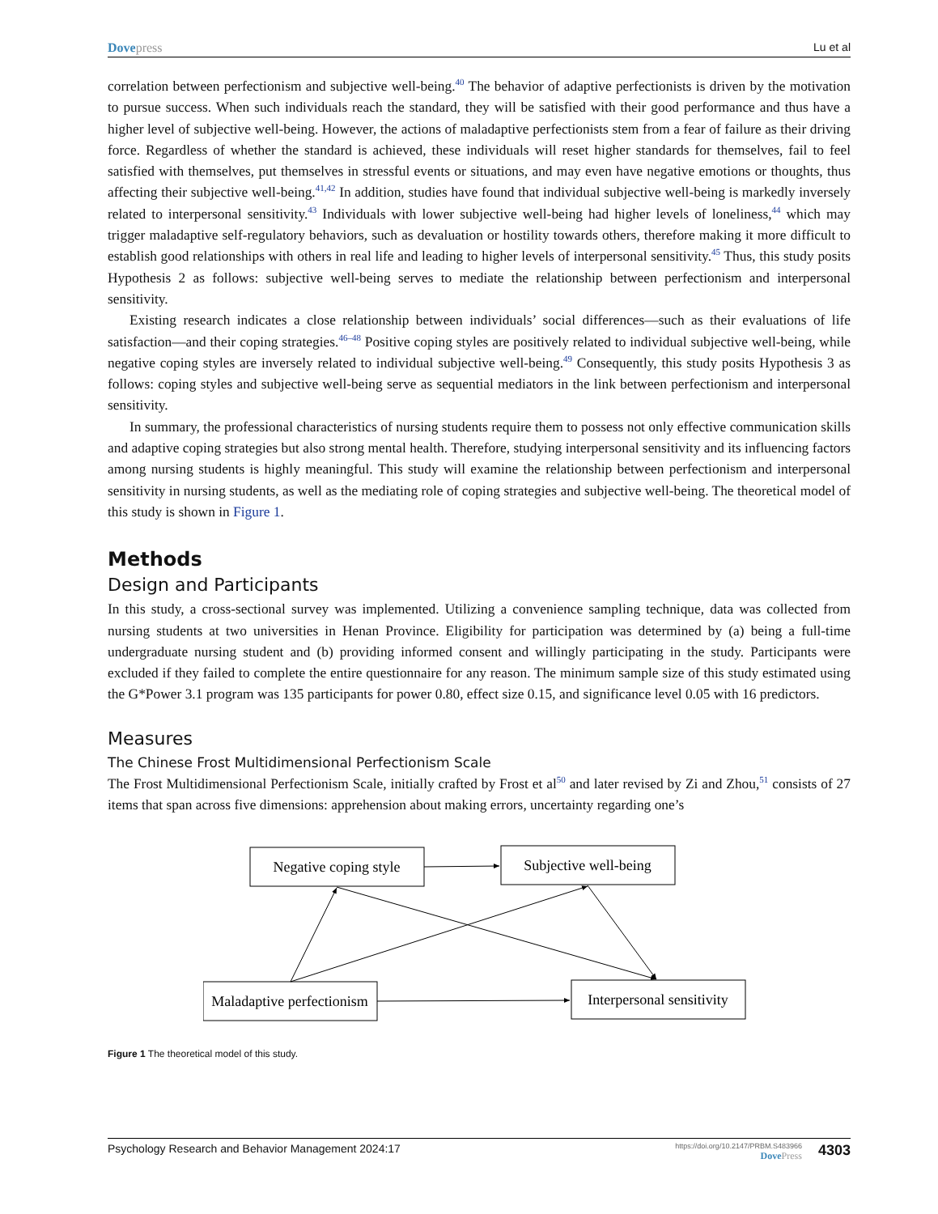Dovepress Lu et al
correlation between perfectionism and subjective well-being.<sup>40</sup> The behavior of adaptive perfectionists is driven by the motivation to pursue success. When such individuals reach the standard, they will be satisfied with their good performance and thus have a higher level of subjective well-being. However, the actions of maladaptive perfectionists stem from a fear of failure as their driving force. Regardless of whether the standard is achieved, these individuals will reset higher standards for themselves, fail to feel satisfied with themselves, put themselves in stressful events or situations, and may even have negative emotions or thoughts, thus affecting their subjective well-being.<sup>41,42</sup> In addition, studies have found that individual subjective well-being is markedly inversely related to interpersonal sensitivity.<sup>43</sup> Individuals with lower subjective well-being had higher levels of loneliness,<sup>44</sup> which may trigger maladaptive self-regulatory behaviors, such as devaluation or hostility towards others, therefore making it more difficult to establish good relationships with others in real life and leading to higher levels of interpersonal sensitivity.<sup>45</sup> Thus, this study posits Hypothesis 2 as follows: subjective well-being serves to mediate the relationship between perfectionism and interpersonal sensitivity.
Existing research indicates a close relationship between individuals’ social differences—such as their evaluations of life satisfaction—and their coping strategies.<sup>46–48</sup> Positive coping styles are positively related to individual subjective well-being, while negative coping styles are inversely related to individual subjective well-being.<sup>49</sup> Consequently, this study posits Hypothesis 3 as follows: coping styles and subjective well-being serve as sequential mediators in the link between perfectionism and interpersonal sensitivity.
In summary, the professional characteristics of nursing students require them to possess not only effective communication skills and adaptive coping strategies but also strong mental health. Therefore, studying interpersonal sensitivity and its influencing factors among nursing students is highly meaningful. This study will examine the relationship between perfectionism and interpersonal sensitivity in nursing students, as well as the mediating role of coping strategies and subjective well-being. The theoretical model of this study is shown in Figure 1.
Methods
Design and Participants
In this study, a cross-sectional survey was implemented. Utilizing a convenience sampling technique, data was collected from nursing students at two universities in Henan Province. Eligibility for participation was determined by (a) being a full-time undergraduate nursing student and (b) providing informed consent and willingly participating in the study. Participants were excluded if they failed to complete the entire questionnaire for any reason. The minimum sample size of this study estimated using the G*Power 3.1 program was 135 participants for power 0.80, effect size 0.15, and significance level 0.05 with 16 predictors.
Measures
The Chinese Frost Multidimensional Perfectionism Scale
The Frost Multidimensional Perfectionism Scale, initially crafted by Frost et al<sup>50</sup> and later revised by Zi and Zhou,<sup>51</sup> consists of 27 items that span across five dimensions: apprehension about making errors, uncertainty regarding one’s
Negative coping style
Subjective well-being
Maladaptive perfectionism
Interpersonal sensitivity
Figure 1 The theoretical model of this study.
Psychology Research and Behavior Management 2024:17 https://doi.org/10.2147/PRBM.S483966
DovePress 4303